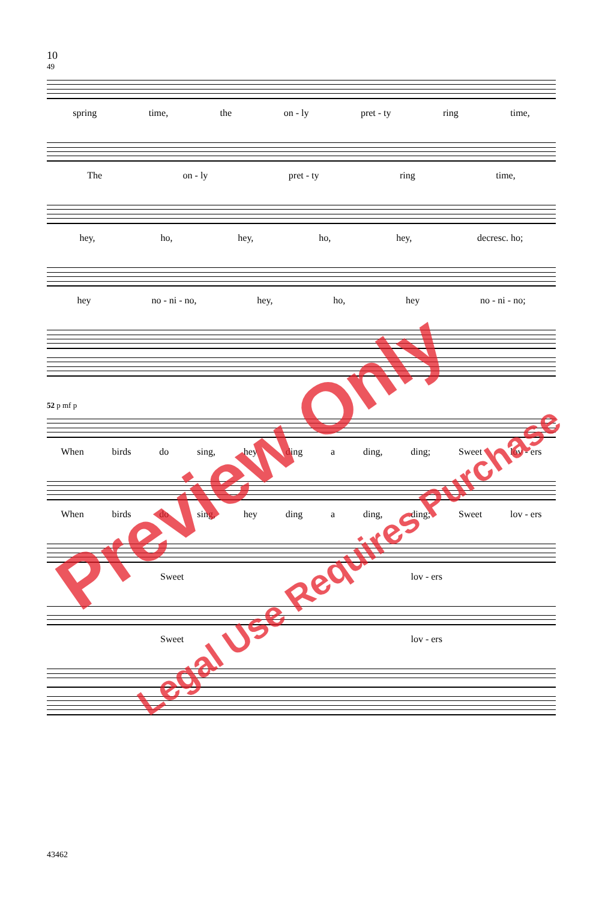10
49
spring time, the on - ly pret - ty ring time,
The on - ly pret - ty ring time,
hey, ho, hey, ho, hey, decresc. ho;
hey no - ni - no, hey, ho, hey no - ni - no;
52 p mf p
When birds do sing, hey ding a ding, ding; Sweet lov - ers
When birds do sing, hey ding a ding, ding; Sweet lov - ers
Sweet lov - ers
Sweet lov - ers
43462
Preview Only
Legal Use Requires Purchase